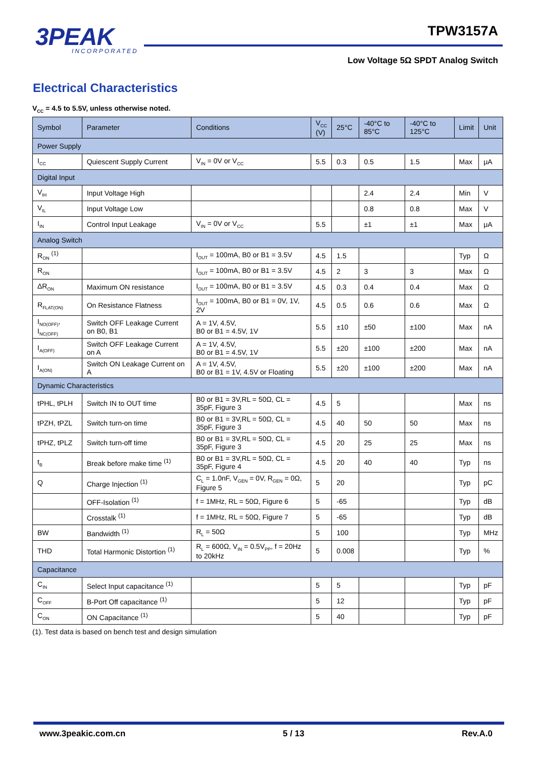3PEAK
INCORPORATED
TPW3157A
Low Voltage 5Ω SPDT Analog Switch
Electrical Characteristics
V<sub>CC</sub> = 4.5 to 5.5V, unless otherwise noted.
| Symbol | Parameter | Conditions | V<sub>CC</sub> (V) | 25°C | -40°C to 85°C | -40°C to 125°C | Limit | Unit |
| --- | --- | --- | --- | --- | --- | --- | --- | --- |
| Power Supply | | | | | | | | |
| I<sub>CC</sub> | Quiescent Supply Current | V<sub>IN</sub> = 0V or V<sub>CC</sub> | 5.5 | 0.3 | 0.5 | 1.5 | Max | μA |
| Digital Input | | | | | | | | |
| V<sub>IH</sub> | Input Voltage High | | | | 2.4 | 2.4 | Min | V |
| V<sub>IL</sub> | Input Voltage Low | | | | 0.8 | 0.8 | Max | V |
| I<sub>IN</sub> | Control Input Leakage | V<sub>IN</sub> = 0V or V<sub>CC</sub> | 5.5 | | ±1 | ±1 | Max | μA |
| Analog Switch | | | | | | | | |
| R<sub>ON</sub> <sup>(1)</sup> | | I<sub>OUT</sub> = 100mA, B0 or B1 = 3.5V | 4.5 | 1.5 | | | Typ | Ω |
| R<sub>ON</sub> | | I<sub>OUT</sub> = 100mA, B0 or B1 = 3.5V | 4.5 | 2 | 3 | 3 | Max | Ω |
| ΔR<sub>ON</sub> | Maximum ON resistance | I<sub>OUT</sub> = 100mA, B0 or B1 = 3.5V | 4.5 | 0.3 | 0.4 | 0.4 | Max | Ω |
| R<sub>FLAT(ON)</sub> | On Resistance Flatness | I<sub>OUT</sub> = 100mA, B0 or B1 = 0V, 1V, 2V | 4.5 | 0.5 | 0.6 | 0.6 | Max | Ω |
| I<sub>NO(OFF)</sub>, I<sub>NC(OFF)</sub> | Switch OFF Leakage Current on B0, B1 | A = 1V, 4.5V, B0 or B1 = 4.5V, 1V | 5.5 | ±10 | ±50 | ±100 | Max | nA |
| I<sub>A(OFF)</sub> | Switch OFF Leakage Current on A | A = 1V, 4.5V, B0 or B1 = 4.5V, 1V | 5.5 | ±20 | ±100 | ±200 | Max | nA |
| I<sub>A(ON)</sub> | Switch ON Leakage Current on A | A = 1V, 4.5V, B0 or B1 = 1V, 4.5V or Floating | 5.5 | ±20 | ±100 | ±200 | Max | nA |
| Dynamic Characteristics | | | | | | | | |
| tPHL, tPLH | Switch IN to OUT time | B0 or B1 = 3V,RL = 50Ω, CL = 35pF, Figure 3 | 4.5 | 5 | | | Max | ns |
| tPZH, tPZL | Switch turn-on time | B0 or B1 = 3V,RL = 50Ω, CL = 35pF, Figure 3 | 4.5 | 40 | 50 | 50 | Max | ns |
| tPHZ, tPLZ | Switch turn-off time | B0 or B1 = 3V,RL = 50Ω, CL = 35pF, Figure 3 | 4.5 | 20 | 25 | 25 | Max | ns |
| t<sub>B</sub> | Break before make time <sup>(1)</sup> | B0 or B1 = 3V,RL = 50Ω, CL = 35pF, Figure 4 | 4.5 | 20 | 40 | 40 | Typ | ns |
| Q | Charge Injection <sup>(1)</sup> | C<sub>L</sub> = 1.0nF, V<sub>GEN</sub> = 0V, R<sub>GEN</sub> = 0Ω, Figure 5 | 5 | 20 | | | Typ | pC |
| | OFF-Isolation <sup>(1)</sup> | f = 1MHz, RL = 50Ω, Figure 6 | 5 | -65 | | | Typ | dB |
| | Crosstalk <sup>(1)</sup> | f = 1MHz, RL = 50Ω, Figure 7 | 5 | -65 | | | Typ | dB |
| BW | Bandwidth <sup>(1)</sup> | R<sub>L</sub> = 50Ω | 5 | 100 | | | Typ | MHz |
| THD | Total Harmonic Distortion <sup>(1)</sup> | R<sub>L</sub> = 600Ω, V<sub>IN</sub> = 0.5V<sub>PP</sub>, f = 20Hz to 20kHz | 5 | 0.008 | | | Typ | % |
| Capacitance | | | | | | | | |
| C<sub>IN</sub> | Select Input capacitance <sup>(1)</sup> | | 5 | 5 | | | Typ | pF |
| C<sub>OFF</sub> | B-Port Off capacitance <sup>(1)</sup> | | 5 | 12 | | | Typ | pF |
| C<sub>ON</sub> | ON Capacitance <sup>(1)</sup> | | 5 | 40 | | | Typ | pF |
(1). Test data is based on bench test and design simulation
www.3peakic.com.cn 5 / 13 Rev.A.0